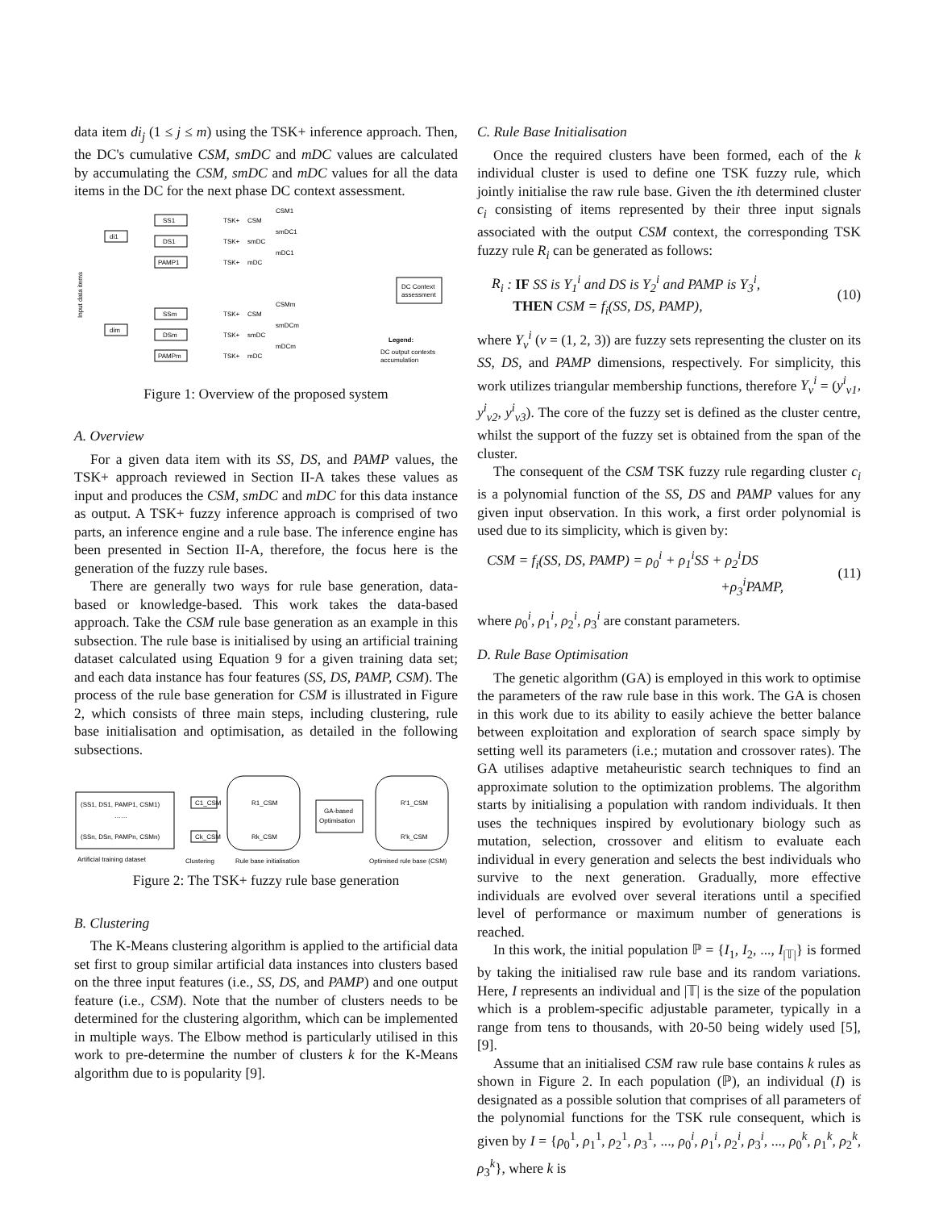data item di<sub>j</sub> (1 ≤ j ≤ m) using the TSK+ inference approach. Then, the DC's cumulative CSM, smDC and mDC values are calculated by accumulating the CSM, smDC and mDC values for all the data items in the DC for the next phase DC context assessment.
Input data items
di1
dim
SS1
DS1
PAMP1
SSm
DSm
PAMPm
TSK+
CSM
TSK+
smDC
TSK+
mDC
TSK+
CSM
TSK+
smDC
TSK+
mDC
CSM1
smDC1
mDC1
CSMm
smDCm
mDCm
DC Context
assessment
Legend:
DC output contexts
accumulation
Figure 1: Overview of the proposed system
A. Overview
For a given data item with its SS, DS, and PAMP values, the TSK+ approach reviewed in Section II-A takes these values as input and produces the CSM, smDC and mDC for this data instance as output. A TSK+ fuzzy inference approach is comprised of two parts, an inference engine and a rule base. The inference engine has been presented in Section II-A, therefore, the focus here is the generation of the fuzzy rule bases.
There are generally two ways for rule base generation, data-based or knowledge-based. This work takes the data-based approach. Take the CSM rule base generation as an example in this subsection. The rule base is initialised by using an artificial training dataset calculated using Equation 9 for a given training data set; and each data instance has four features (SS, DS, PAMP, CSM). The process of the rule base generation for CSM is illustrated in Figure 2, which consists of three main steps, including clustering, rule base initialisation and optimisation, as detailed in the following subsections.
(SS1, DS1, PAMP1, CSM1)
……
(SSn, DSn, PAMPn, CSMn)
C1_CSM
Ck_CSM
R1_CSM
Rk_CSM
GA-based
Optimisation
R'1_CSM
R'k_CSM
Artificial training dataset
Clustering
Rule base initialisation
Optimised rule base (CSM)
Figure 2: The TSK+ fuzzy rule base generation
B. Clustering
The K-Means clustering algorithm is applied to the artificial data set first to group similar artificial data instances into clusters based on the three input features (i.e., SS, DS, and PAMP) and one output feature (i.e., CSM). Note that the number of clusters needs to be determined for the clustering algorithm, which can be implemented in multiple ways. The Elbow method is particularly utilised in this work to pre-determine the number of clusters k for the K-Means algorithm due to is popularity [9].
C. Rule Base Initialisation
Once the required clusters have been formed, each of the k individual cluster is used to define one TSK fuzzy rule, which jointly initialise the raw rule base. Given the ith determined cluster c<sub>i</sub> consisting of items represented by their three input signals associated with the output CSM context, the corresponding TSK fuzzy rule R<sub>i</sub> can be generated as follows:
R<sub>i</sub> : IF SS is Y<sub>1</sub><sup>i</sup> and DS is Y<sub>2</sub><sup>i</sup> and PAMP is Y<sub>3</sub><sup>i</sup>,
THEN CSM = f<sub>i</sub>(SS, DS, PAMP),
(10)
where Y<sub>v</sub><sup>i</sup> (v = (1, 2, 3)) are fuzzy sets representing the cluster on its SS, DS, and PAMP dimensions, respectively. For simplicity, this work utilizes triangular membership functions, therefore Y<sub>v</sub><sup>i</sup> = (y<sup>i</sup><sub>v1</sub>, y<sup>i</sup><sub>v2</sub>, y<sup>i</sup><sub>v3</sub>). The core of the fuzzy set is defined as the cluster centre, whilst the support of the fuzzy set is obtained from the span of the cluster.
The consequent of the CSM TSK fuzzy rule regarding cluster c<sub>i</sub> is a polynomial function of the SS, DS and PAMP values for any given input observation. In this work, a first order polynomial is used due to its simplicity, which is given by:
CSM = f<sub>i</sub>(SS, DS, PAMP) = ρ<sub>0</sub><sup>i</sup> + ρ<sub>1</sub><sup>i</sup>SS + ρ<sub>2</sub><sup>i</sup>DS
+ρ<sub>3</sub><sup>i</sup>PAMP,
(11)
where ρ<sub>0</sub><sup>i</sup>, ρ<sub>1</sub><sup>i</sup>, ρ<sub>2</sub><sup>i</sup>, ρ<sub>3</sub><sup>i</sup> are constant parameters.
D. Rule Base Optimisation
The genetic algorithm (GA) is employed in this work to optimise the parameters of the raw rule base in this work. The GA is chosen in this work due to its ability to easily achieve the better balance between exploitation and exploration of search space simply by setting well its parameters (i.e.; mutation and crossover rates). The GA utilises adaptive metaheuristic search techniques to find an approximate solution to the optimization problems. The algorithm starts by initialising a population with random individuals. It then uses the techniques inspired by evolutionary biology such as mutation, selection, crossover and elitism to evaluate each individual in every generation and selects the best individuals who survive to the next generation. Gradually, more effective individuals are evolved over several iterations until a specified level of performance or maximum number of generations is reached.
In this work, the initial population ℙ = {I<sub>1</sub>, I<sub>2</sub>, ..., I<sub>|𝕋|</sub>} is formed by taking the initialised raw rule base and its random variations. Here, I represents an individual and |𝕋| is the size of the population which is a problem-specific adjustable parameter, typically in a range from tens to thousands, with 20-50 being widely used [5], [9].
Assume that an initialised CSM raw rule base contains k rules as shown in Figure 2. In each population (ℙ), an individual (I) is designated as a possible solution that comprises of all parameters of the polynomial functions for the TSK rule consequent, which is given by I = {ρ<sub>0</sub><sup>1</sup>, ρ<sub>1</sub><sup>1</sup>, ρ<sub>2</sub><sup>1</sup>, ρ<sub>3</sub><sup>1</sup>, ..., ρ<sub>0</sub><sup>i</sup>, ρ<sub>1</sub><sup>i</sup>, ρ<sub>2</sub><sup>i</sup>, ρ<sub>3</sub><sup>i</sup>, ..., ρ<sub>0</sub><sup>k</sup>, ρ<sub>1</sub><sup>k</sup>, ρ<sub>2</sub><sup>k</sup>, ρ<sub>3</sub><sup>k</sup>}, where k is